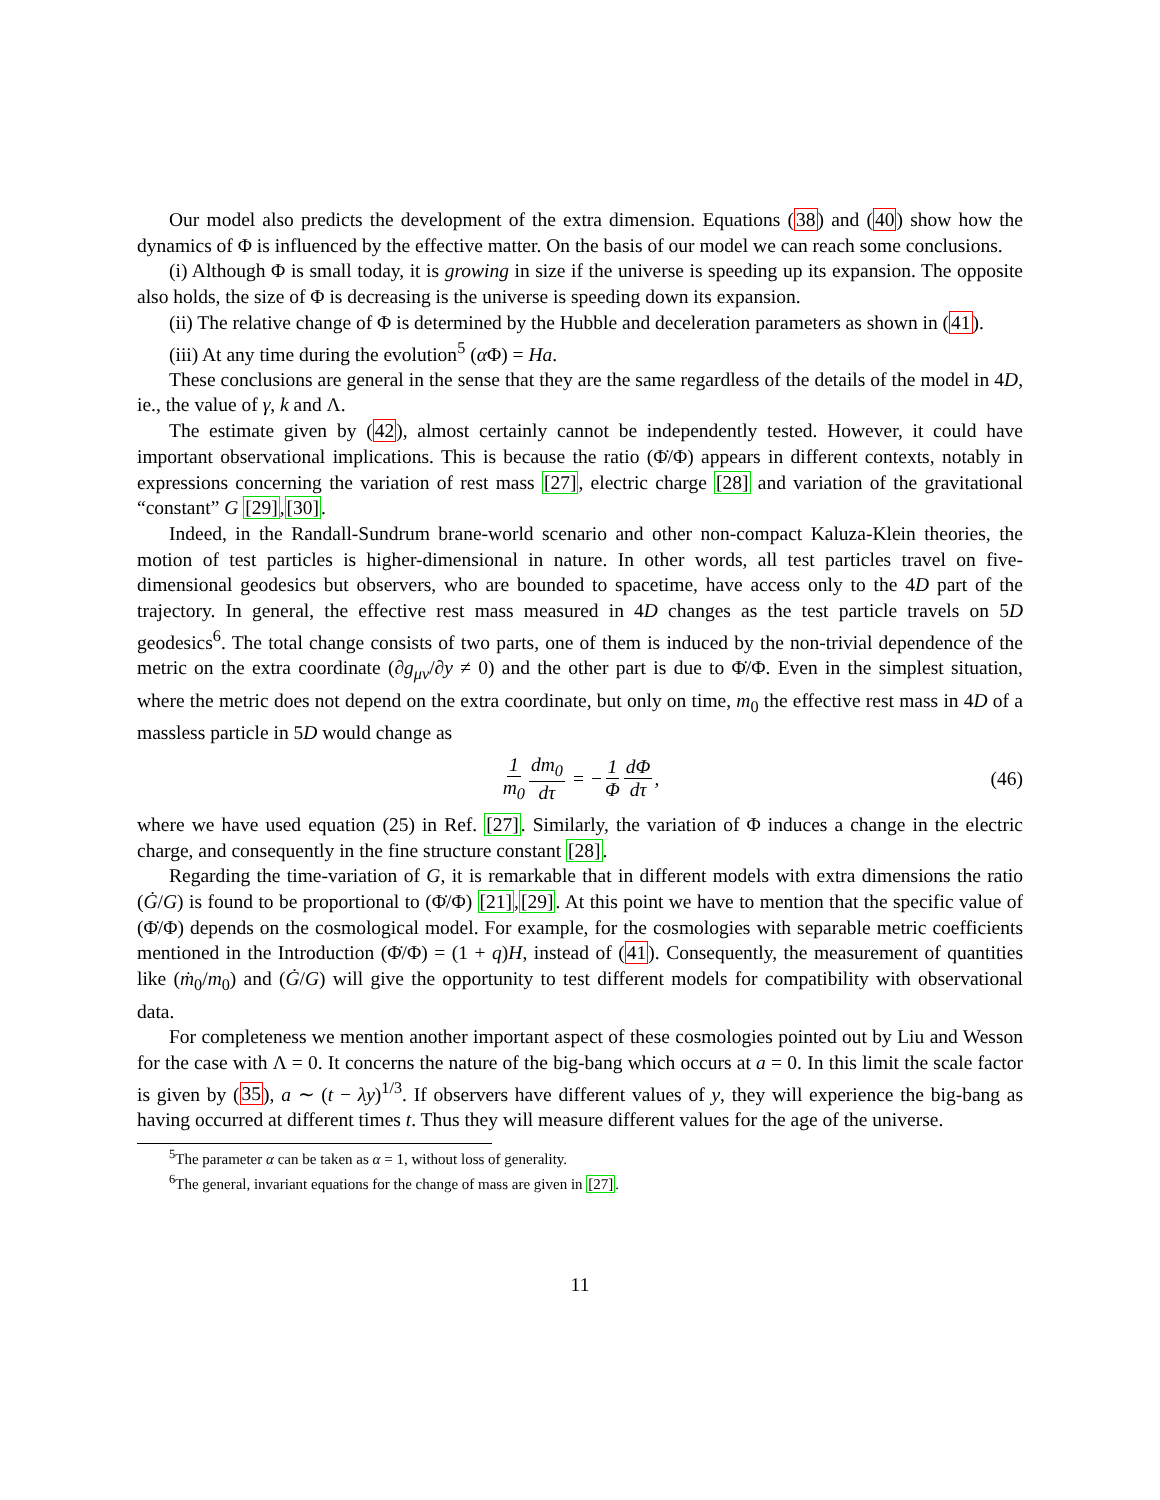Our model also predicts the development of the extra dimension. Equations (38) and (40) show how the dynamics of Φ is influenced by the effective matter. On the basis of our model we can reach some conclusions.
(i) Although Φ is small today, it is growing in size if the universe is speeding up its expansion. The opposite also holds, the size of Φ is decreasing is the universe is speeding down its expansion.
(ii) The relative change of Φ is determined by the Hubble and deceleration parameters as shown in (41).
(iii) At any time during the evolution<sup>5</sup> (α Φ) = Ha.
These conclusions are general in the sense that they are the same regardless of the details of the model in 4D, ie., the value of γ, k and Λ.
The estimate given by (42), almost certainly cannot be independently tested. However, it could have important observational implications. This is because the ratio (Φ̇/Φ) appears in different contexts, notably in expressions concerning the variation of rest mass [27], electric charge [28] and variation of the gravitational “constant” G [29],[30].
Indeed, in the Randall-Sundrum brane-world scenario and other non-compact Kaluza-Klein theories, the motion of test particles is higher-dimensional in nature. In other words, all test particles travel on five-dimensional geodesics but observers, who are bounded to spacetime, have access only to the 4D part of the trajectory. In general, the effective rest mass measured in 4D changes as the test particle travels on 5D geodesics<sup>6</sup>. The total change consists of two parts, one of them is induced by the non-trivial dependence of the metric on the extra coordinate (∂g<sub>μν</sub>/∂y ≠ 0) and the other part is due to Φ̇/Φ. Even in the simplest situation, where the metric does not depend on the extra coordinate, but only on time, m<sub>0</sub> the effective rest mass in 4D of a massless particle in 5D would change as
1 m<sub>0</sub> dm<sub>0</sub> dτ = − 1 Φ dΦ dτ, (46)
where we have used equation (25) in Ref. [27]. Similarly, the variation of Φ induces a change in the electric charge, and consequently in the fine structure constant [28].
Regarding the time-variation of G, it is remarkable that in different models with extra dimensions the ratio (Ġ/G) is found to be proportional to (Φ̇/Φ) [21],[29]. At this point we have to mention that the specific value of (Φ̇/Φ) depends on the cosmological model. For example, for the cosmologies with separable metric coefficients mentioned in the Introduction (Φ̇/Φ) = (1 + q)H, instead of (41). Consequently, the measurement of quantities like (ṁ<sub>0</sub>/m<sub>0</sub>) and (Ġ/G) will give the opportunity to test different models for compatibility with observational data.
For completeness we mention another important aspect of these cosmologies pointed out by Liu and Wesson for the case with Λ = 0. It concerns the nature of the big-bang which occurs at a = 0. In this limit the scale factor is given by (35), a ∼ (t − λy)<sup>1/3</sup>. If observers have different values of y, they will experience the big-bang as having occurred at different times t. Thus they will measure different values for the age of the universe.
<sup>5</sup> The parameter α can be taken as α = 1, without loss of generality.
<sup>6</sup> The general, invariant equations for the change of mass are given in [27].
11